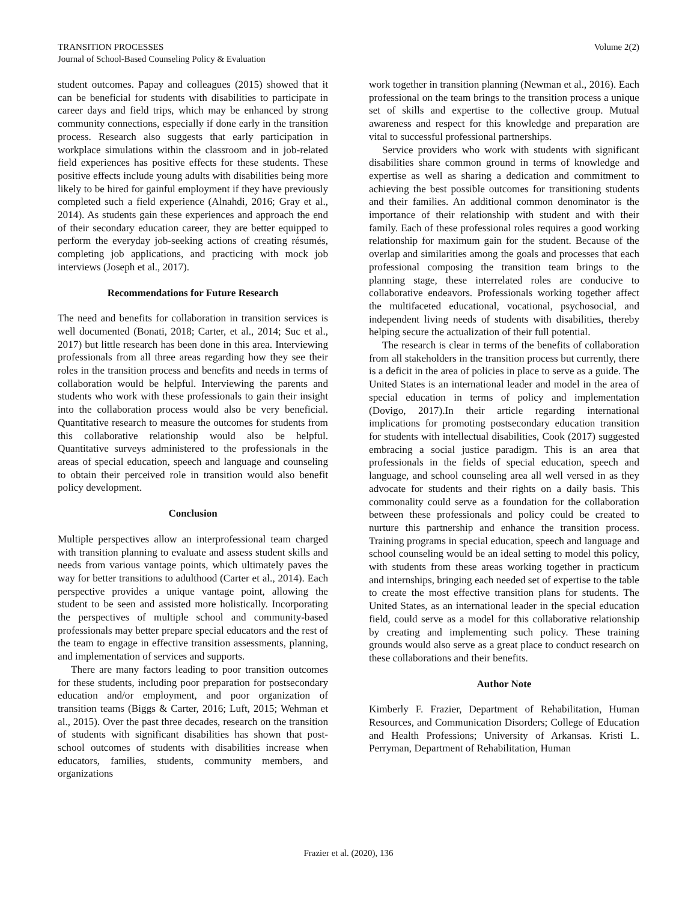TRANSITION PROCESSES
Journal of School-Based Counseling Policy & Evaluation
Volume 2(2)
student outcomes. Papay and colleagues (2015) showed that it can be beneficial for students with disabilities to participate in career days and field trips, which may be enhanced by strong community connections, especially if done early in the transition process. Research also suggests that early participation in workplace simulations within the classroom and in job-related field experiences has positive effects for these students. These positive effects include young adults with disabilities being more likely to be hired for gainful employment if they have previously completed such a field experience (Alnahdi, 2016; Gray et al., 2014). As students gain these experiences and approach the end of their secondary education career, they are better equipped to perform the everyday job-seeking actions of creating résumés, completing job applications, and practicing with mock job interviews (Joseph et al., 2017).
Recommendations for Future Research
The need and benefits for collaboration in transition services is well documented (Bonati, 2018; Carter, et al., 2014; Suc et al., 2017) but little research has been done in this area. Interviewing professionals from all three areas regarding how they see their roles in the transition process and benefits and needs in terms of collaboration would be helpful. Interviewing the parents and students who work with these professionals to gain their insight into the collaboration process would also be very beneficial. Quantitative research to measure the outcomes for students from this collaborative relationship would also be helpful. Quantitative surveys administered to the professionals in the areas of special education, speech and language and counseling to obtain their perceived role in transition would also benefit policy development.
Conclusion
Multiple perspectives allow an interprofessional team charged with transition planning to evaluate and assess student skills and needs from various vantage points, which ultimately paves the way for better transitions to adulthood (Carter et al., 2014). Each perspective provides a unique vantage point, allowing the student to be seen and assisted more holistically. Incorporating the perspectives of multiple school and community-based professionals may better prepare special educators and the rest of the team to engage in effective transition assessments, planning, and implementation of services and supports.
There are many factors leading to poor transition outcomes for these students, including poor preparation for postsecondary education and/or employment, and poor organization of transition teams (Biggs & Carter, 2016; Luft, 2015; Wehman et al., 2015). Over the past three decades, research on the transition of students with significant disabilities has shown that post-school outcomes of students with disabilities increase when educators, families, students, community members, and organizations
work together in transition planning (Newman et al., 2016). Each professional on the team brings to the transition process a unique set of skills and expertise to the collective group. Mutual awareness and respect for this knowledge and preparation are vital to successful professional partnerships.
Service providers who work with students with significant disabilities share common ground in terms of knowledge and expertise as well as sharing a dedication and commitment to achieving the best possible outcomes for transitioning students and their families. An additional common denominator is the importance of their relationship with student and with their family. Each of these professional roles requires a good working relationship for maximum gain for the student. Because of the overlap and similarities among the goals and processes that each professional composing the transition team brings to the planning stage, these interrelated roles are conducive to collaborative endeavors. Professionals working together affect the multifaceted educational, vocational, psychosocial, and independent living needs of students with disabilities, thereby helping secure the actualization of their full potential.
The research is clear in terms of the benefits of collaboration from all stakeholders in the transition process but currently, there is a deficit in the area of policies in place to serve as a guide. The United States is an international leader and model in the area of special education in terms of policy and implementation (Dovigo, 2017).In their article regarding international implications for promoting postsecondary education transition for students with intellectual disabilities, Cook (2017) suggested embracing a social justice paradigm. This is an area that professionals in the fields of special education, speech and language, and school counseling area all well versed in as they advocate for students and their rights on a daily basis. This commonality could serve as a foundation for the collaboration between these professionals and policy could be created to nurture this partnership and enhance the transition process. Training programs in special education, speech and language and school counseling would be an ideal setting to model this policy, with students from these areas working together in practicum and internships, bringing each needed set of expertise to the table to create the most effective transition plans for students. The United States, as an international leader in the special education field, could serve as a model for this collaborative relationship by creating and implementing such policy. These training grounds would also serve as a great place to conduct research on these collaborations and their benefits.
Author Note
Kimberly F. Frazier, Department of Rehabilitation, Human Resources, and Communication Disorders; College of Education and Health Professions; University of Arkansas. Kristi L. Perryman, Department of Rehabilitation, Human
Frazier et al. (2020), 136